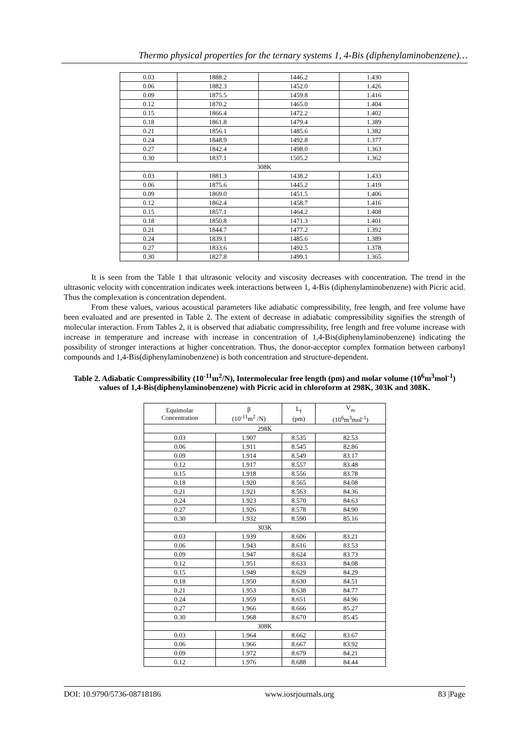Thermo physical properties for the ternary systems 1, 4-Bis (diphenylaminobenzene)…
| 0.03 | 1888.2 | 1446.2 | 1.430 |
| 0.06 | 1882.3 | 1452.0 | 1.426 |
| 0.09 | 1875.5 | 1459.8 | 1.416 |
| 0.12 | 1870.2 | 1465.0 | 1.404 |
| 0.15 | 1866.4 | 1472.2 | 1.402 |
| 0.18 | 1861.8 | 1479.4 | 1.389 |
| 0.21 | 1856.1 | 1485.6 | 1.382 |
| 0.24 | 1848.9 | 1492.8 | 1.377 |
| 0.27 | 1842.4 | 1498.0 | 1.363 |
| 0.30 | 1837.1 | 1505.2 | 1.362 |
| 308K | | | |
| 0.03 | 1881.3 | 1438.2 | 1.433 |
| 0.06 | 1875.6 | 1445.2 | 1.419 |
| 0.09 | 1869.0 | 1451.5 | 1.406 |
| 0.12 | 1862.4 | 1458.7 | 1.416 |
| 0.15 | 1857.1 | 1464.2 | 1.408 |
| 0.18 | 1850.8 | 1471.3 | 1.401 |
| 0.21 | 1844.7 | 1477.2 | 1.392 |
| 0.24 | 1839.1 | 1485.6 | 1.389 |
| 0.27 | 1833.6 | 1492.5 | 1.378 |
| 0.30 | 1827.8 | 1499.1 | 1.365 |
It is seen from the Table 1 that ultrasonic velocity and viscosity decreases with concentration. The trend in the ultrasonic velocity with concentration indicates week interactions between 1, 4-Bis (diphenylaminobenzene) with Picric acid. Thus the complexation is concentration dependent.
From these values, various acoustical parameters like adiabatic compressibility, free length, and free volume have been evaluated and are presented in Table 2. The extent of decrease in adiabatic compressibility signifies the strength of molecular interaction. From Tables 2, it is observed that adiabatic compressibility, free length and free volume increase with increase in temperature and increase with increase in concentration of 1,4-Bis(diphenylaminobenzene) indicating the possibility of stronger interactions at higher concentration. Thus, the donor-acceptor complex formation between carbonyl compounds and 1,4-Bis(diphenylaminobenzene) is both concentration and structure-dependent.
Table 2. Adiabatic Compressibility (10<sup>-11</sup>m<sup>2</sup>/N), Intermolecular free length (pm) and molar volume (10<sup>6</sup>m<sup>3</sup>mol<sup>-1</sup>) values of 1,4-Bis(diphenylaminobenzene) with Picric acid in chloroform at 298K, 303K and 308K.
| Equimolar Concentration | β (10<sup>-11</sup>m<sup>2</sup> /N) | L<sub>f</sub> (pm) | V<sub>m</sub> (10<sup>6</sup>m<sup>3</sup>mol<sup>-1</sup>) |
| --- | --- | --- | --- |
| 298K | | | |
| 0.03 | 1.907 | 8.535 | 82.53 |
| 0.06 | 1.911 | 8.545 | 82.86 |
| 0.09 | 1.914 | 8.549 | 83.17 |
| 0.12 | 1.917 | 8.557 | 83.48 |
| 0.15 | 1.918 | 8.556 | 83.78 |
| 0.18 | 1.920 | 8.565 | 84.08 |
| 0.21 | 1.921 | 8.563 | 84.36 |
| 0.24 | 1.923 | 8.570 | 84.63 |
| 0.27 | 1.926 | 8.578 | 84.90 |
| 0.30 | 1.932 | 8.590 | 85.16 |
| 303K | | | |
| 0.03 | 1.939 | 8.606 | 83.21 |
| 0.06 | 1.943 | 8.616 | 83.53 |
| 0.09 | 1.947 | 8.624 | 83.73 |
| 0.12 | 1.951 | 8.633 | 84.08 |
| 0.15 | 1.949 | 8.629 | 84.29 |
| 0.18 | 1.950 | 8.630 | 84.51 |
| 0.21 | 1.953 | 8.638 | 84.77 |
| 0.24 | 1.959 | 8.651 | 84.96 |
| 0.27 | 1.966 | 8.666 | 85.27 |
| 0.30 | 1.968 | 8.670 | 85.45 |
| 308K | | | |
| 0.03 | 1.964 | 8.662 | 83.67 |
| 0.06 | 1.966 | 8.667 | 83.92 |
| 0.09 | 1.972 | 8.679 | 84.21 |
| 0.12 | 1.976 | 8.688 | 84.44 |
DOI: 10.9790/5736-08718186 www.iosrjournals.org 83 |Page